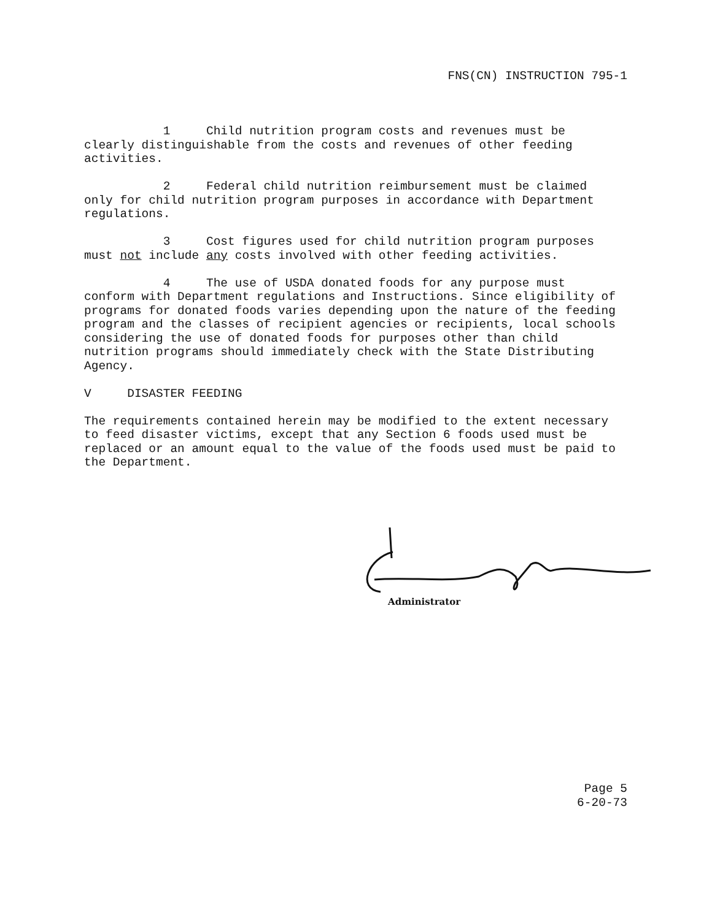FNS(CN) INSTRUCTION 795-1
1 Child nutrition program costs and revenues must be clearly distinguishable from the costs and revenues of other feeding activities.
2 Federal child nutrition reimbursement must be claimed only for child nutrition program purposes in accordance with Department regulations.
3 Cost figures used for child nutrition program purposes must not include any costs involved with other feeding activities.
4 The use of USDA donated foods for any purpose must conform with Department regulations and Instructions. Since eligibility of programs for donated foods varies depending upon the nature of the feeding program and the classes of recipient agencies or recipients, local schools considering the use of donated foods for purposes other than child nutrition programs should immediately check with the State Distributing Agency.
V DISASTER FEEDING
The requirements contained herein may be modified to the extent necessary to feed disaster victims, except that any Section 6 foods used must be replaced or an amount equal to the value of the foods used must be paid to the Department.
Administrator
Page 5
6-20-73